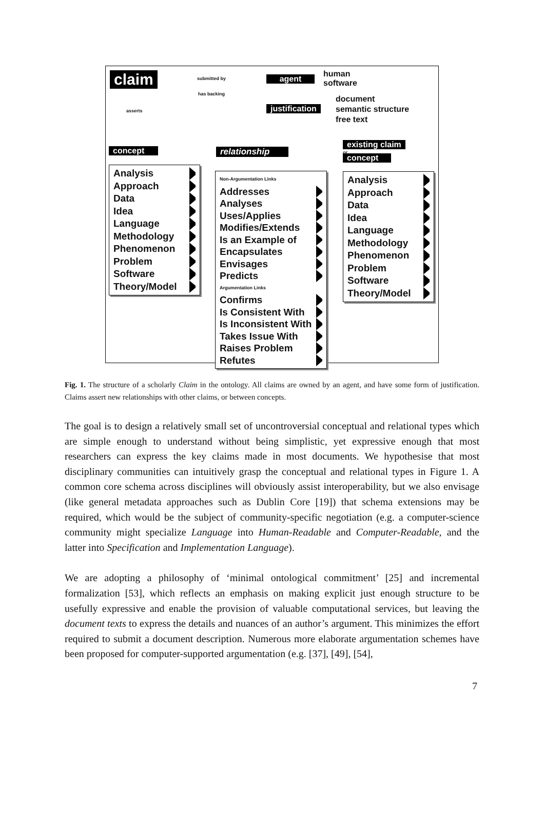claim submitted by agent
human
software
has backing
justification
document
semantic structure
free text
asserts
concept relationship
existing claim
or
concept
Analysis
Approach
Data
Idea
Language
Methodology
Phenomenon
Problem
Software
Theory/Model
Non-Argumentation Links
Addresses
Analyses
Uses/Applies
Modifies/Extends
Is an Example of
Encapsulates
Envisages
Predicts
Argumentation Links
Confirms
Is Consistent With
Is Inconsistent With
Takes Issue With
Raises Problem
Refutes
Analysis
Approach
Data
Idea
Language
Methodology
Phenomenon
Problem
Software
Theory/Model
Fig. 1. The structure of a scholarly Claim in the ontology. All claims are owned by an agent, and have some form of justification. Claims assert new relationships with other claims, or between concepts.
The goal is to design a relatively small set of uncontroversial conceptual and relational types which are simple enough to understand without being simplistic, yet expressive enough that most researchers can express the key claims made in most documents. We hypothesise that most disciplinary communities can intuitively grasp the conceptual and relational types in Figure 1. A common core schema across disciplines will obviously assist interoperability, but we also envisage (like general metadata approaches such as Dublin Core [19]) that schema extensions may be required, which would be the subject of community-specific negotiation (e.g. a computer-science community might specialize Language into Human-Readable and Computer-Readable, and the latter into Specification and Implementation Language).
We are adopting a philosophy of ‘minimal ontological commitment’ [25] and incremental formalization [53], which reflects an emphasis on making explicit just enough structure to be usefully expressive and enable the provision of valuable computational services, but leaving the document texts to express the details and nuances of an author’s argument. This minimizes the effort required to submit a document description. Numerous more elaborate argumentation schemes have been proposed for computer-supported argumentation (e.g. [37], [49], [54],
7